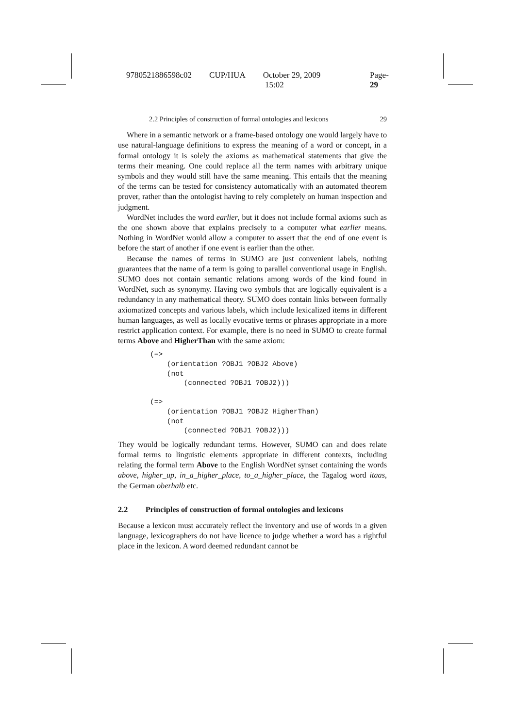9780521886598c02 CUP/HUA October 29, 2009 15:02 Page-29
2.2 Principles of construction of formal ontologies and lexicons 29
Where in a semantic network or a frame-based ontology one would largely have to use natural-language definitions to express the meaning of a word or concept, in a formal ontology it is solely the axioms as mathematical statements that give the terms their meaning. One could replace all the term names with arbitrary unique symbols and they would still have the same meaning. This entails that the meaning of the terms can be tested for consistency automatically with an automated theorem prover, rather than the ontologist having to rely completely on human inspection and judgment.
WordNet includes the word earlier, but it does not include formal axioms such as the one shown above that explains precisely to a computer what earlier means. Nothing in WordNet would allow a computer to assert that the end of one event is before the start of another if one event is earlier than the other.
Because the names of terms in SUMO are just convenient labels, nothing guarantees that the name of a term is going to parallel conventional usage in English. SUMO does not contain semantic relations among words of the kind found in WordNet, such as synonymy. Having two symbols that are logically equivalent is a redundancy in any mathematical theory. SUMO does contain links between formally axiomatized concepts and various labels, which include lexicalized items in different human languages, as well as locally evocative terms or phrases appropriate in a more restrict application context. For example, there is no need in SUMO to create formal terms Above and HigherThan with the same axiom:
(=>
    (orientation ?OBJ1 ?OBJ2 Above)
    (not
        (connected ?OBJ1 ?OBJ2)))

(=>
    (orientation ?OBJ1 ?OBJ2 HigherThan)
    (not
        (connected ?OBJ1 ?OBJ2)))
They would be logically redundant terms. However, SUMO can and does relate formal terms to linguistic elements appropriate in different contexts, including relating the formal term Above to the English WordNet synset containing the words above, higher_up, in_a_higher_place, to_a_higher_place, the Tagalog word itaas, the German oberhalb etc.
2.2 Principles of construction of formal ontologies and lexicons
Because a lexicon must accurately reflect the inventory and use of words in a given language, lexicographers do not have licence to judge whether a word has a rightful place in the lexicon. A word deemed redundant cannot be